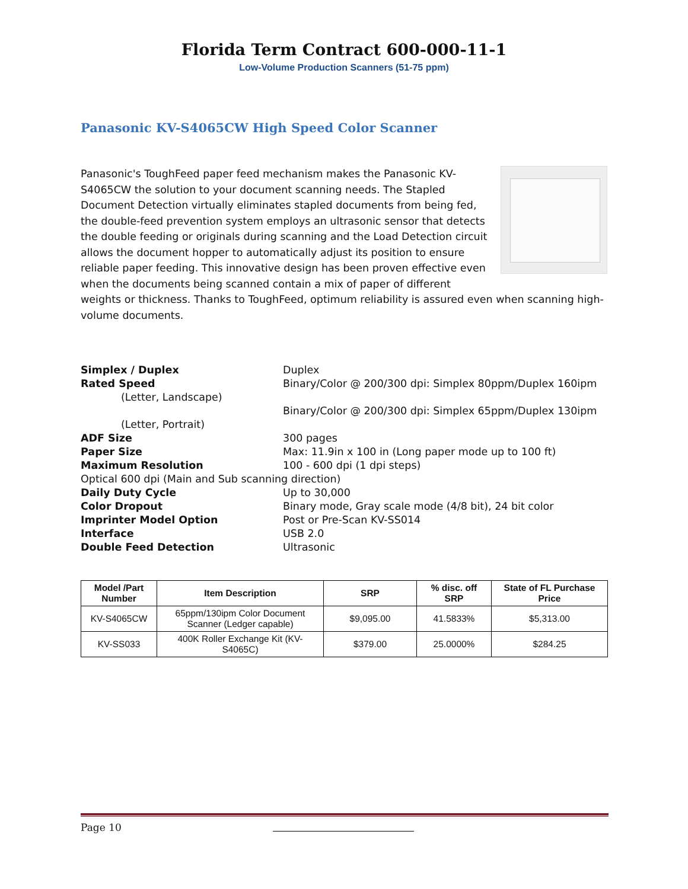Florida Term Contract 600-000-11-1
Low-Volume Production Scanners (51-75 ppm)
Panasonic KV-S4065CW High Speed Color Scanner
Panasonic's ToughFeed paper feed mechanism makes the Panasonic KV-S4065CW the solution to your document scanning needs. The Stapled Document Detection virtually eliminates stapled documents from being fed, the double-feed prevention system employs an ultrasonic sensor that detects the double feeding or originals during scanning and the Load Detection circuit allows the document hopper to automatically adjust its position to ensure reliable paper feeding. This innovative design has been proven effective even when the documents being scanned contain a mix of paper of different weights or thickness. Thanks to ToughFeed, optimum reliability is assured even when scanning high-volume documents.
| Simplex / Duplex | Duplex |
| Rated Speed | Binary/Color @ 200/300 dpi: Simplex 80ppm/Duplex 160ipm |
| (Letter, Landscape) | |
| | Binary/Color @ 200/300 dpi: Simplex 65ppm/Duplex 130ipm |
| (Letter, Portrait) | |
| ADF Size | 300 pages |
| Paper Size | Max: 11.9in x 100 in (Long paper mode up to 100 ft) |
| Maximum Resolution | 100 - 600 dpi (1 dpi steps) |
| Optical 600 dpi (Main and Sub scanning direction) | |
| Daily Duty Cycle | Up to 30,000 |
| Color Dropout | Binary mode, Gray scale mode (4/8 bit), 24 bit color |
| Imprinter Model Option | Post or Pre-Scan KV-SS014 |
| Interface | USB 2.0 |
| Double Feed Detection | Ultrasonic |
| Model /Part Number | Item Description | SRP | % disc. off SRP | State of FL Purchase Price |
| --- | --- | --- | --- | --- |
| KV-S4065CW | 65ppm/130ipm Color Document Scanner (Ledger capable) | $9,095.00 | 41.5833% | $5,313.00 |
| KV-SS033 | 400K Roller Exchange Kit (KV-S4065C) | $379.00 | 25.0000% | $284.25 |
Page 10